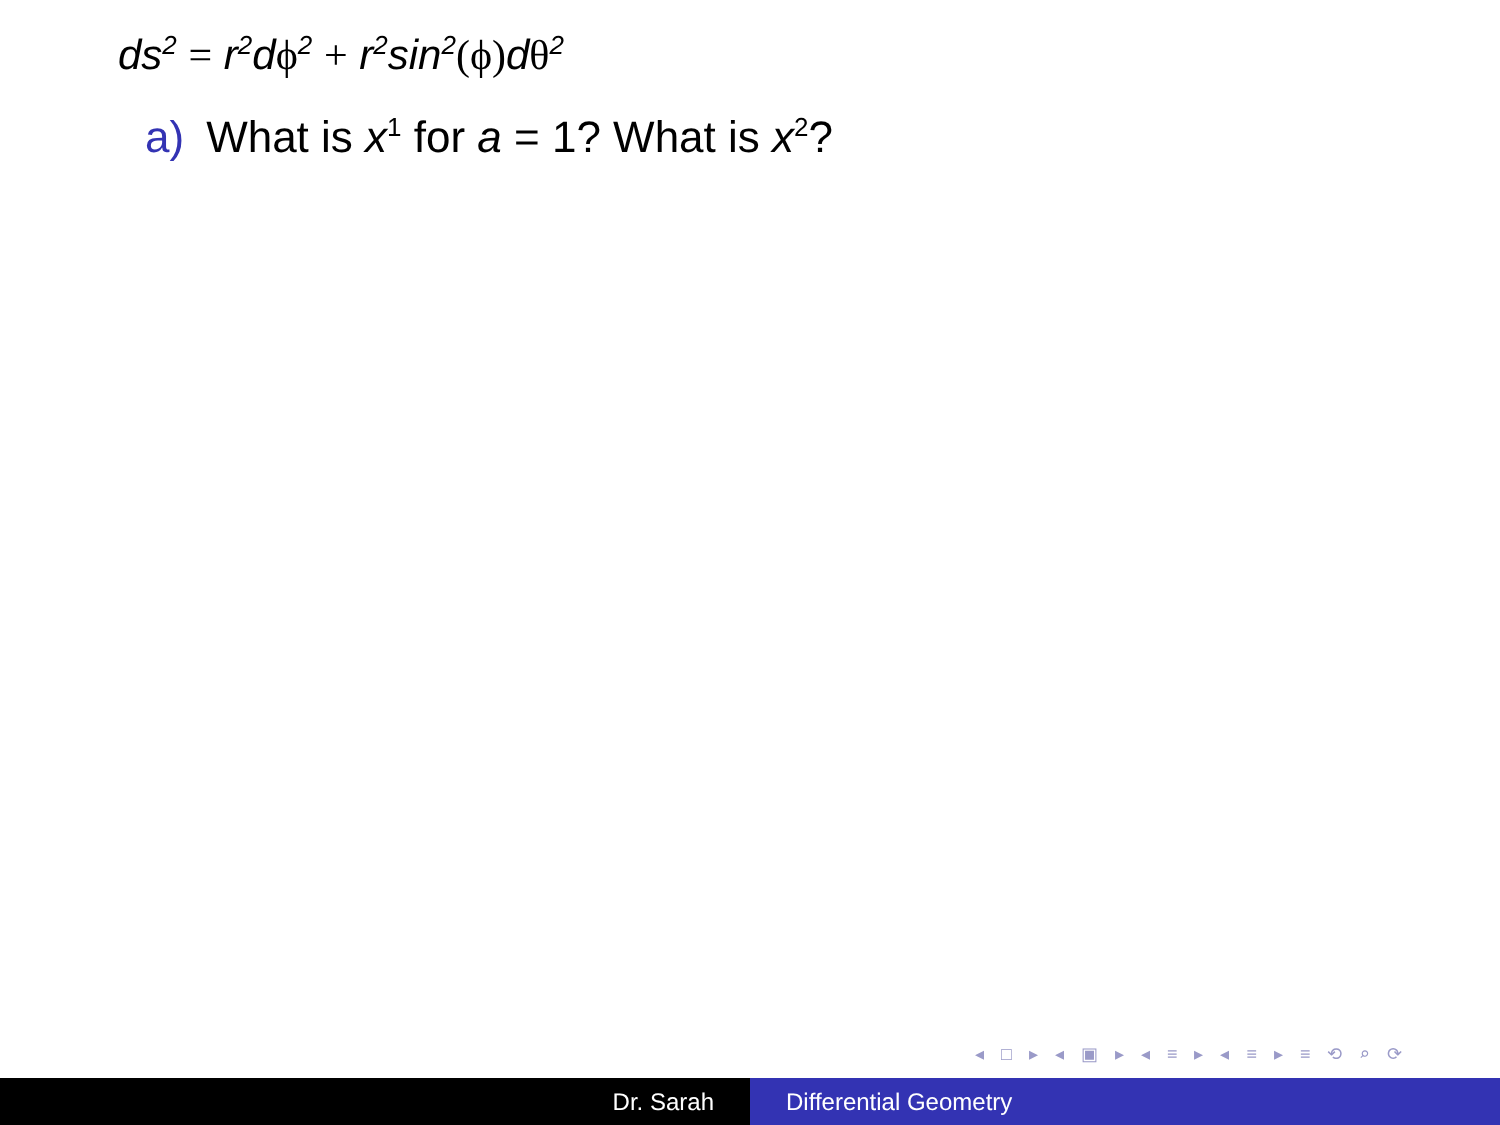ds<sup>2</sup> = r<sup>2</sup>dϕ<sup>2</sup> + r<sup>2</sup>sin<sup>2</sup>(ϕ) dθ<sup>2</sup>
a) What is x<sup>1</sup> for a = 1? What is x<sup>2</sup>?
◂ □ ▸ ◂ ▣ ▸ ◂ ≡ ▸ ◂ ≡ ▸ ≡ ⟲ ⌕ ⟳
Dr. Sarah Differential Geometry